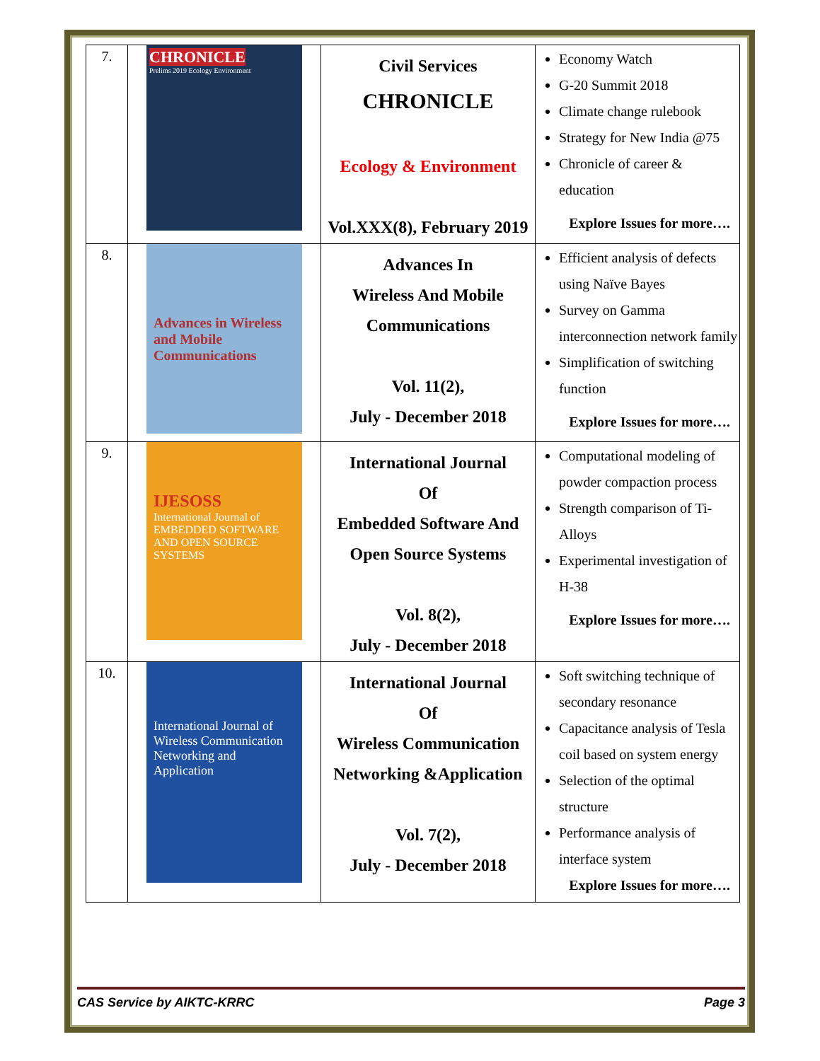| 7. | CHRONICLE Prelims 2019 Ecology Environment | Civil Services CHRONICLE Ecology & Environment Vol.XXX(8), February 2019 | Economy Watch G-20 Summit 2018 Climate change rulebook Strategy for New India @75 Chronicle of career & education Explore Issues for more…. |
| 8. | Advances in Wireless and Mobile Communications | Advances In Wireless And Mobile Communications Vol. 11(2), July - December 2018 | Efficient analysis of defects using Naïve Bayes Survey on Gamma interconnection network family Simplification of switching function Explore Issues for more…. |
| 9. | IJESOSS International Journal of EMBEDDED SOFTWARE AND OPEN SOURCE SYSTEMS | International Journal Of Embedded Software And Open Source Systems Vol. 8(2), July - December 2018 | Computational modeling of powder compaction process Strength comparison of Ti-Alloys Experimental investigation of H-38 Explore Issues for more…. |
| 10. | International Journal of Wireless Communication Networking and Application | International Journal Of Wireless Communication Networking &Application Vol. 7(2), July - December 2018 | Soft switching technique of secondary resonance Capacitance analysis of Tesla coil based on system energy Selection of the optimal structure Performance analysis of interface system Explore Issues for more…. |
CAS Service by AIKTC-KRRC Page 3